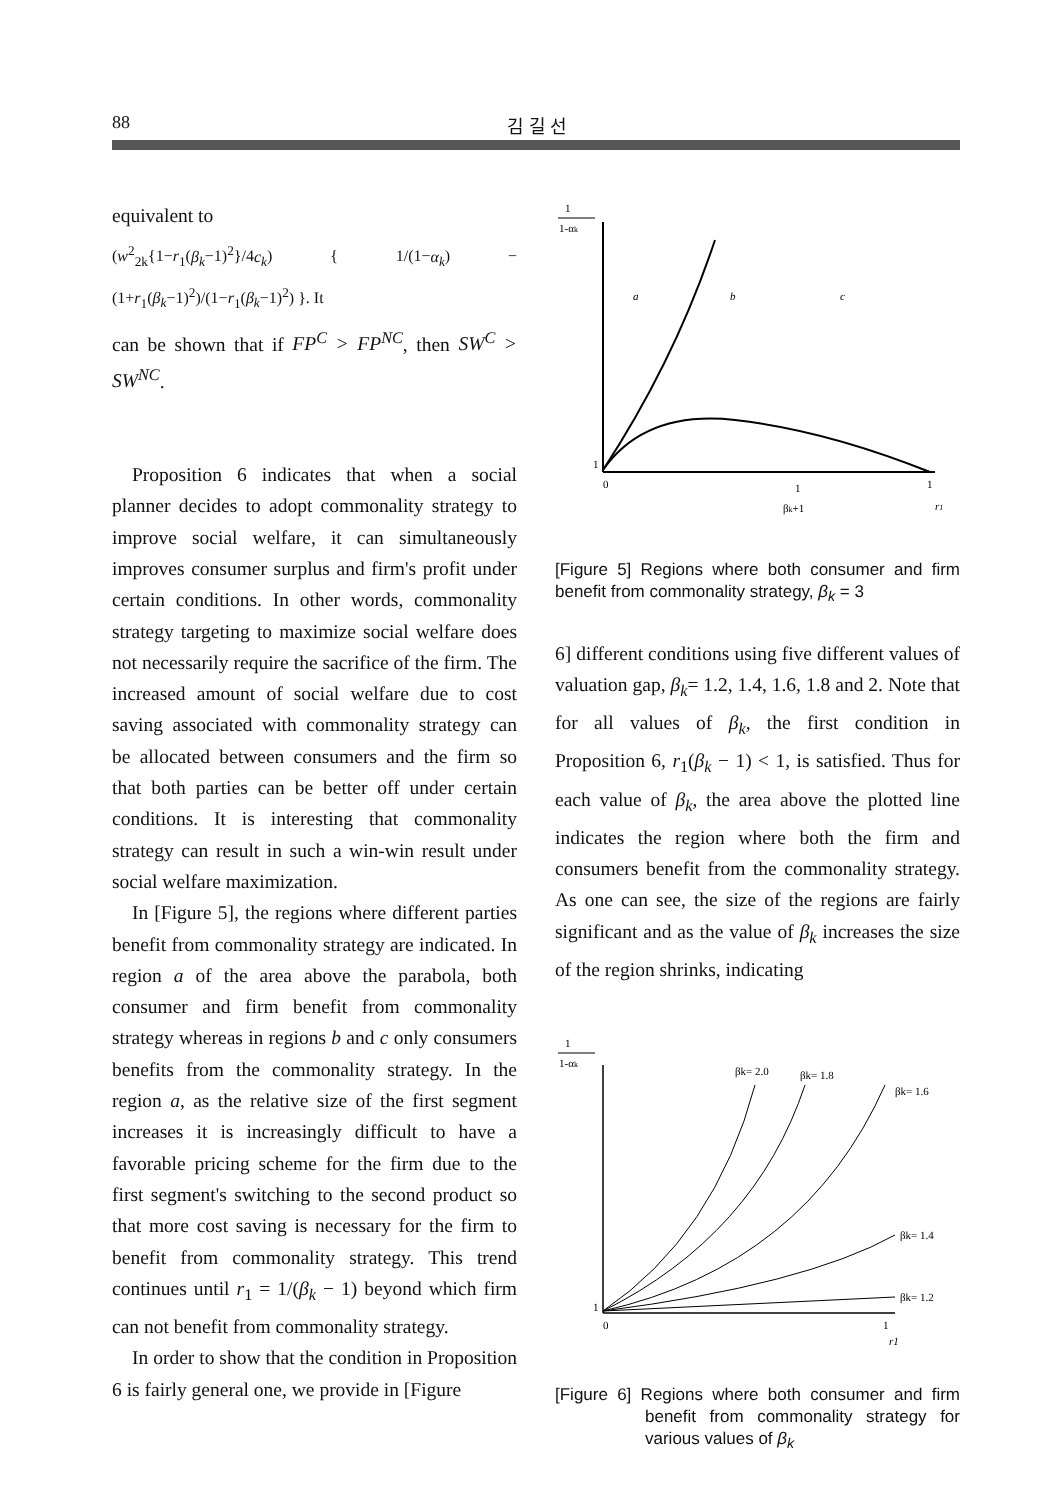88 김 길 선
equivalent to
(w<sup>2</sup><sub>2k</sub>{1−r<sub>1</sub>(β<sub>k</sub>−1)<sup>2</sup>}/4c<sub>k</sub>) { 1/(1−α<sub>k</sub>) − (1+r<sub>1</sub>(β<sub>k</sub>−1)<sup>2</sup>)/(1−r<sub>1</sub>(β<sub>k</sub>−1)<sup>2</sup>) }. It
can be shown that if FP<sup>C</sup> > FP<sup>NC</sup>, then SW<sup>C</sup> > SW<sup>NC</sup>.
Proposition 6 indicates that when a social planner decides to adopt commonality strategy to improve social welfare, it can simultaneously improves consumer surplus and firm's profit under certain conditions. In other words, commonality strategy targeting to maximize social welfare does not necessarily require the sacrifice of the firm. The increased amount of social welfare due to cost saving associated with commonality strategy can be allocated between consumers and the firm so that both parties can be better off under certain conditions. It is interesting that commonality strategy can result in such a win-win result under social welfare maximization.
In [Figure 5], the regions where different parties benefit from commonality strategy are indicated. In region a of the area above the parabola, both consumer and firm benefit from commonality strategy whereas in regions b and c only consumers benefits from the commonality strategy. In the region a, as the relative size of the first segment increases it is increasingly difficult to have a favorable pricing scheme for the firm due to the first segment's switching to the second product so that more cost saving is necessary for the firm to benefit from commonality strategy. This trend continues until r<sub>1</sub> = 1/(β<sub>k</sub> − 1) beyond which firm can not benefit from commonality strategy.
In order to show that the condition in Proposition 6 is fairly general one, we provide in [Figure
1
1-αk
a
b
c
1
0
1
βk+1
1
r1
[Figure 5] Regions where both consumer and firm benefit from commonality strategy, β<sub>k</sub> = 3
6] different conditions using five different values of valuation gap, β<sub>k</sub>= 1.2, 1.4, 1.6, 1.8 and 2. Note that for all values of β<sub>k</sub>, the first condition in Proposition 6, r<sub>1</sub>(β<sub>k</sub> − 1) < 1, is satisfied. Thus for each value of β<sub>k</sub>, the area above the plotted line indicates the region where both the firm and consumers benefit from the commonality strategy. As one can see, the size of the regions are fairly significant and as the value of β<sub>k</sub> increases the size of the region shrinks, indicating
1
1-αk
βk= 2.0
βk= 1.8
βk= 1.6
βk= 1.4
βk= 1.2
1
0
1
r1
[Figure 6] Regions where both consumer and firm benefit from commonality strategy for various values of β<sub>k</sub>